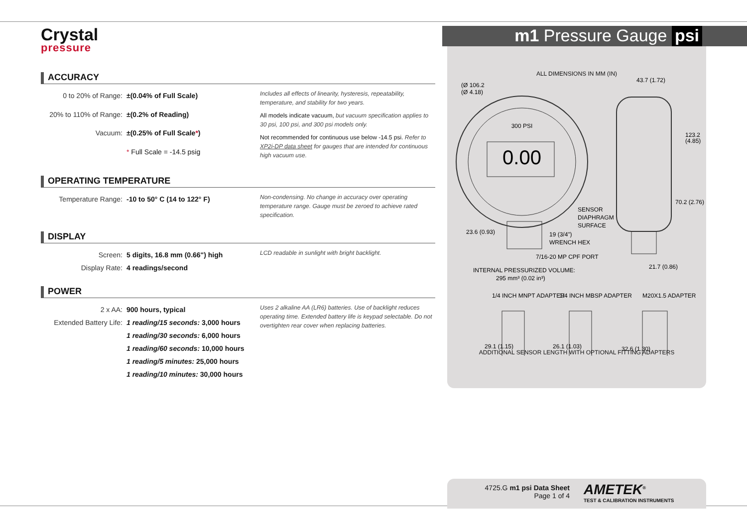Crystal
pressure
m1 Pressure Gauge psi
ACCURACY
| 0 to 20% of Range: | ±(0.04% of Full Scale) |
| 20% to 110% of Range: | ±(0.2% of Reading) |
| Vacuum: | ±(0.25% of Full Scale * ) |
| | * Full Scale = -14.5 psig |
Includes all effects of linearity, hysteresis, repeatability, temperature, and stability for two years.
All models indicate vacuum, but vacuum specification applies to 30 psi, 100 psi, and 300 psi models only.
Not recommended for continuous use below -14.5 psi. Refer to XP2i-DP data sheet for gauges that are intended for continuous high vacuum use.
OPERATING TEMPERATURE
| Temperature Range: | -10 to 50° C (14 to 122° F) |
Non-condensing. No change in accuracy over operating temperature range. Gauge must be zeroed to achieve rated specification.
DISPLAY
| Screen: | 5 digits, 16.8 mm (0.66") high |
| Display Rate: | 4 readings/second |
LCD readable in sunlight with bright backlight.
POWER
| 2 x AA: | 900 hours, typical |
| Extended Battery Life: | 1 reading/15 seconds: 3,000 hours |
| | 1 reading/30 seconds: 6,000 hours |
| | 1 reading/60 seconds: 10,000 hours |
| | 1 reading/5 minutes: 25,000 hours |
| | 1 reading/10 minutes: 30,000 hours |
Uses 2 alkaline AA (LR6) batteries. Use of backlight reduces operating time. Extended battery life is keypad selectable. Do not overtighten rear cover when replacing batteries.
ALL DIMENSIONS IN MM (IN)
300 PSI
0.00
(Ø 106.2
(Ø 4.18)
43.7 (1.72)
123.2
(4.85)
70.2 (2.76)
SENSOR
DIAPHRAGM
SURFACE
23.6 (0.93)
19 (3/4")
WRENCH HEX
7/16-20 MP CPF PORT
21.7 (0.86)
INTERNAL PRESSURIZED VOLUME:
295 mm³ (0.02 in³)
1/4 INCH MNPT ADAPTER
1/4 INCH MBSP ADAPTER
M20X1.5 ADAPTER
29.1 (1.15)
26.1 (1.03)
32.6 (1.30)
ADDITIONAL SENSOR LENGTH WITH OPTIONAL FITTING ADAPTERS
4725.G m1 psi Data Sheet
Page 1 of 4
AMETEK<sup>®</sup>
TEST & CALIBRATION INSTRUMENTS